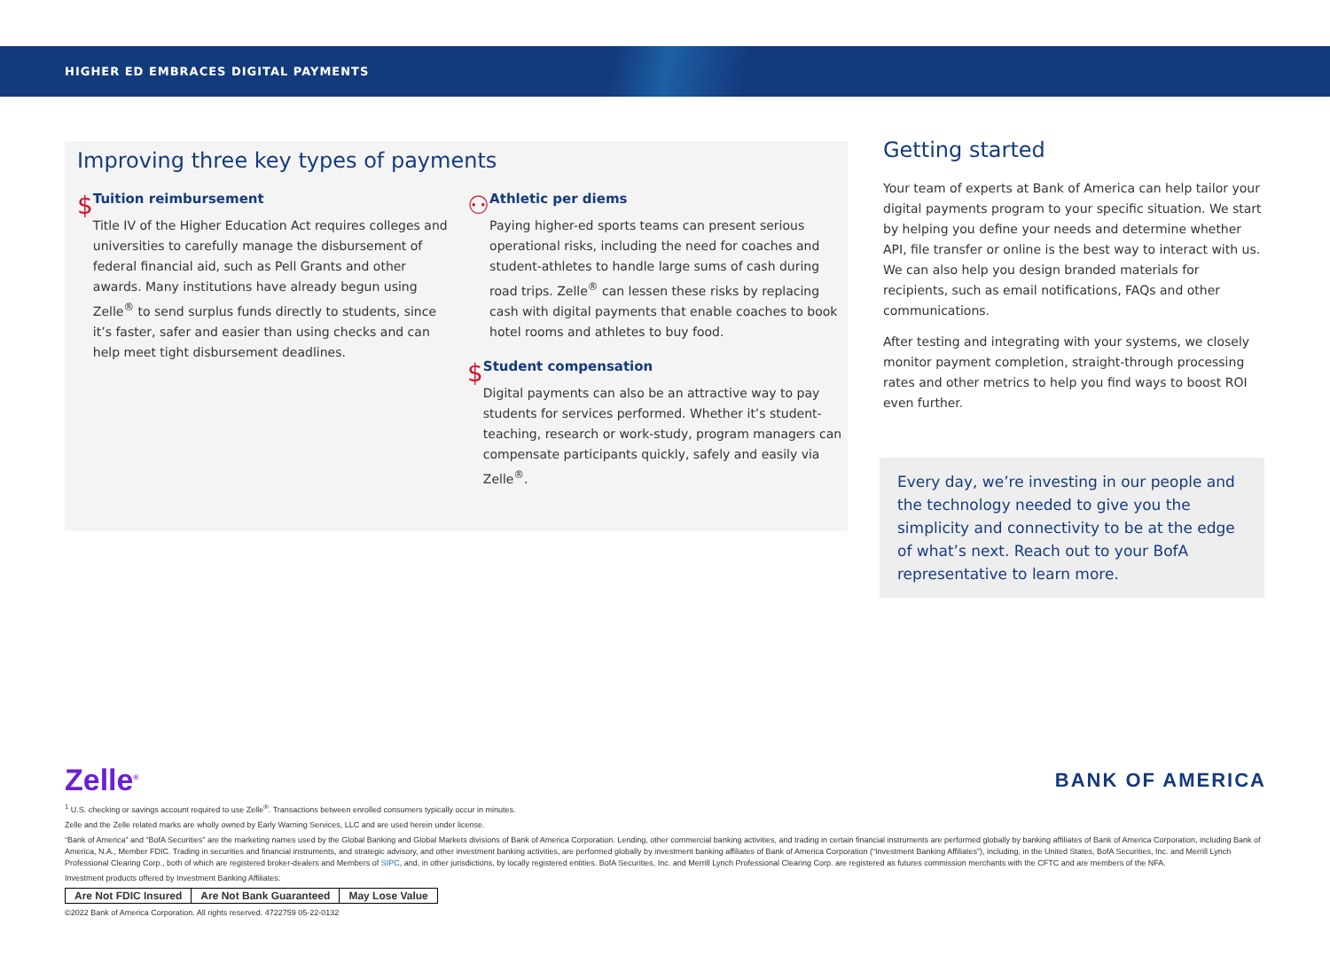HIGHER ED EMBRACES DIGITAL PAYMENTS
Improving three key types of payments
$
Tuition reimbursement
Title IV of the Higher Education Act requires colleges and universities to carefully manage the disbursement of federal financial aid, such as Pell Grants and other awards. Many institutions have already begun using Zelle<sup>®</sup> to send surplus funds directly to students, since it’s faster, safer and easier than using checks and can help meet tight disbursement deadlines.
⚇
Athletic per diems
Paying higher-ed sports teams can present serious operational risks, including the need for coaches and student-athletes to handle large sums of cash during road trips. Zelle<sup>®</sup> can lessen these risks by replacing cash with digital payments that enable coaches to book hotel rooms and athletes to buy food.
$
Student compensation
Digital payments can also be an attractive way to pay students for services performed. Whether it’s student-teaching, research or work-study, program managers can compensate participants quickly, safely and easily via Zelle<sup>®</sup>.
Getting started
Your team of experts at Bank of America can help tailor your digital payments program to your specific situation. We start by helping you define your needs and determine whether API, file transfer or online is the best way to interact with us. We can also help you design branded materials for recipients, such as email notifications, FAQs and other communications.
After testing and integrating with your systems, we closely monitor payment completion, straight-through processing rates and other metrics to help you find ways to boost ROI even further.
Every day, we’re investing in our people and the technology needed to give you the simplicity and connectivity to be at the edge of what’s next. Reach out to your BofA representative to learn more.
Zelle<sup>®</sup> BANK OF AMERICA
<sup>1</sup> U.S. checking or savings account required to use Zelle<sup>®</sup>. Transactions between enrolled consumers typically occur in minutes.
Zelle and the Zelle related marks are wholly owned by Early Warning Services, LLC and are used herein under license.
“Bank of America” and “BofA Securities” are the marketing names used by the Global Banking and Global Markets divisions of Bank of America Corporation. Lending, other commercial banking activities, and trading in certain financial instruments are performed globally by banking affiliates of Bank of America Corporation, including Bank of America, N.A., Member FDIC. Trading in securities and financial instruments, and strategic advisory, and other investment banking activities, are performed globally by investment banking affiliates of Bank of America Corporation (“Investment Banking Affiliates”), including, in the United States, BofA Securities, Inc. and Merrill Lynch Professional Clearing Corp., both of which are registered broker-dealers and Members of SIPC, and, in other jurisdictions, by locally registered entities. BofA Securities, Inc. and Merrill Lynch Professional Clearing Corp. are registered as futures commission merchants with the CFTC and are members of the NFA.
Investment products offered by Investment Banking Affiliates:
| Are Not FDIC Insured | Are Not Bank Guaranteed | May Lose Value |
©2022 Bank of America Corporation. All rights reserved. 4722759 05-22-0132